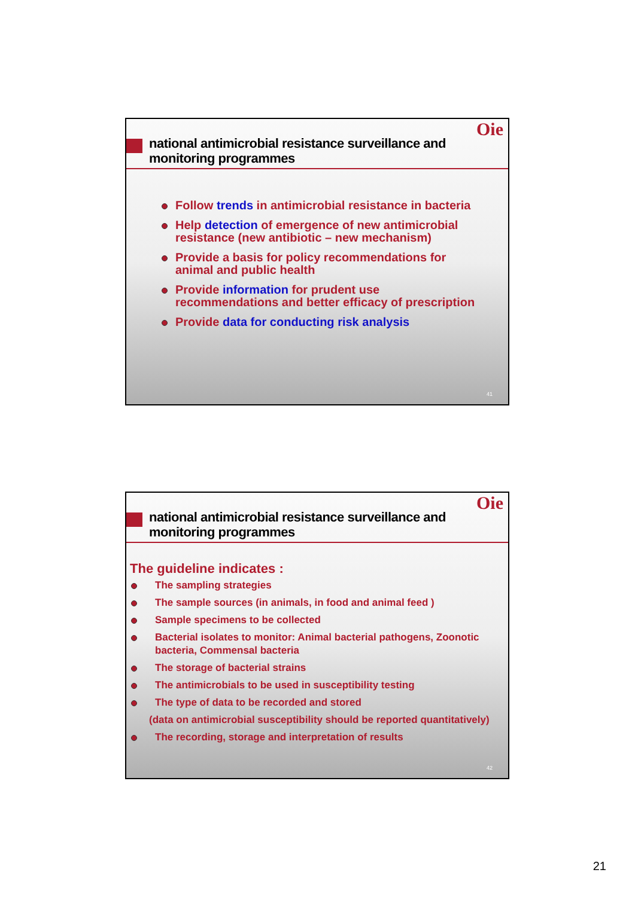Oie
national antimicrobial resistance surveillance and monitoring programmes
Follow trends in antimicrobial resistance in bacteria
Help detection of emergence of new antimicrobial resistance (new antibiotic – new mechanism)
Provide a basis for policy recommendations for animal and public health
Provide information for prudent use recommendations and better efficacy of prescription
Provide data for conducting risk analysis
41
Oie
national antimicrobial resistance surveillance and monitoring programmes
The guideline indicates :
The sampling strategies
The sample sources (in animals, in food and animal feed )
Sample specimens to be collected
Bacterial isolates to monitor: Animal bacterial pathogens, Zoonotic bacteria, Commensal bacteria
The storage of bacterial strains
The antimicrobials to be used in susceptibility testing
The type of data to be recorded and stored
(data on antimicrobial susceptibility should be reported quantitatively)
The recording, storage and interpretation of results
42
21